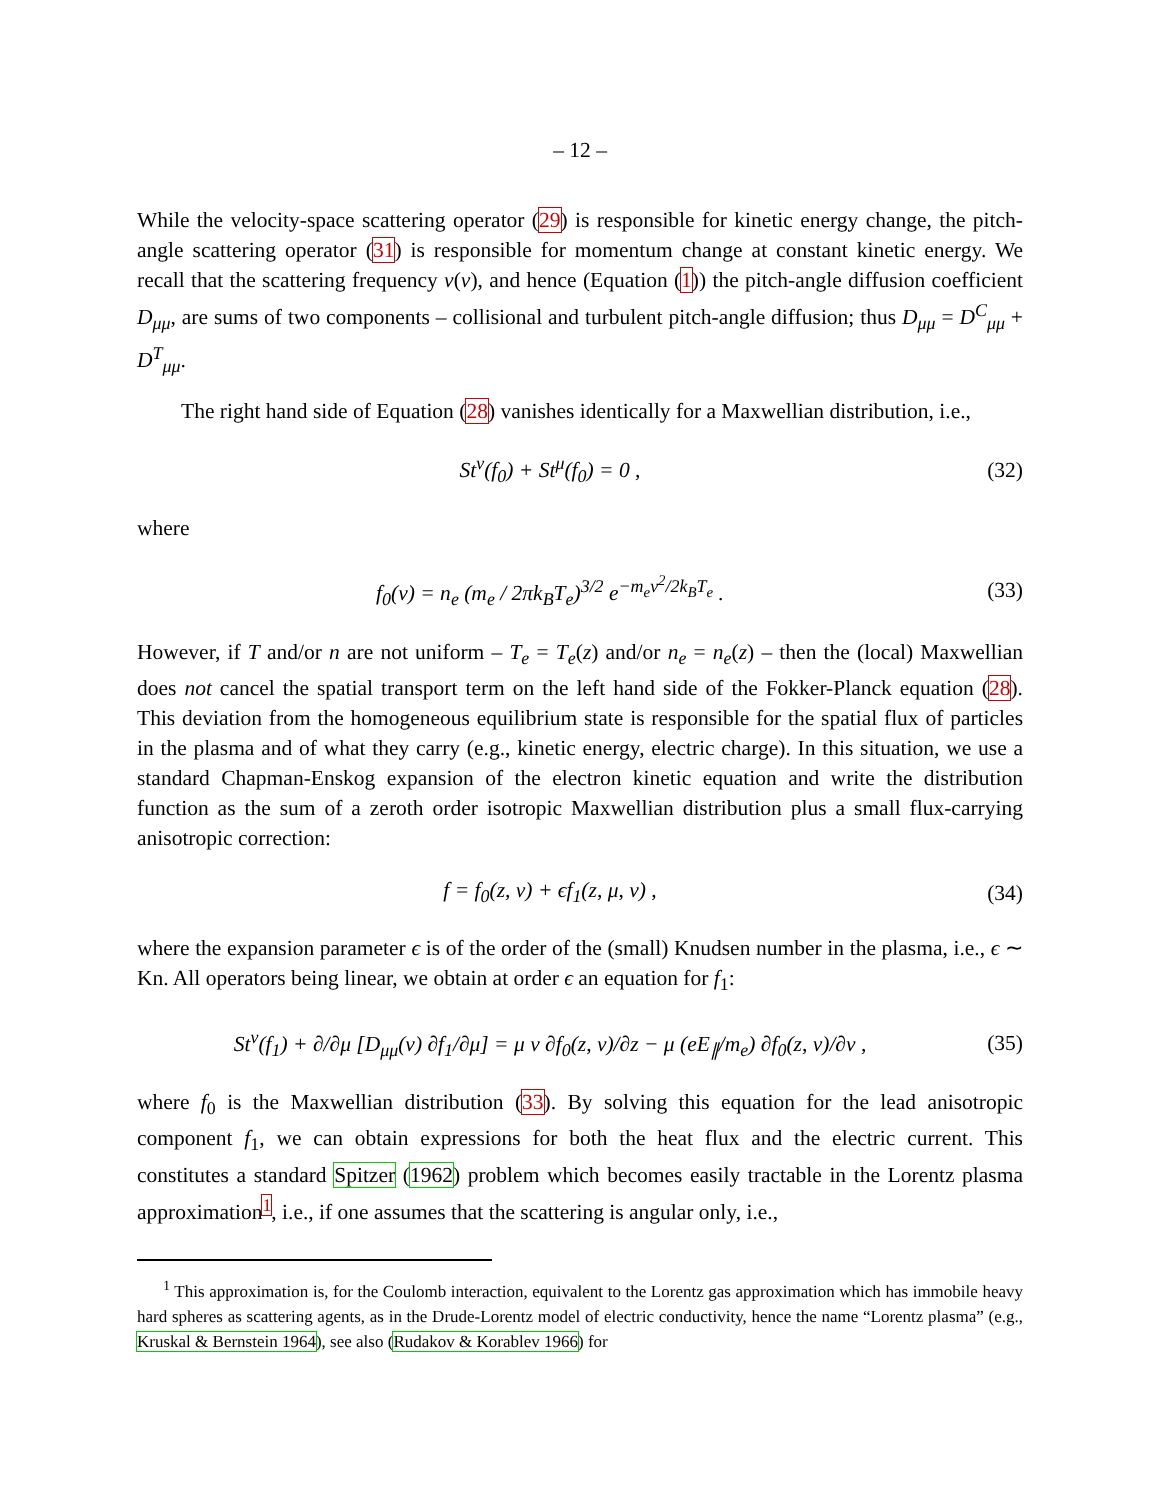– 12 –
While the velocity-space scattering operator (29) is responsible for kinetic energy change, the pitch-angle scattering operator (31) is responsible for momentum change at constant kinetic energy. We recall that the scattering frequency ν(v), and hence (Equation (1)) the pitch-angle diffusion coefficient D<sub>μμ</sub>, are sums of two components – collisional and turbulent pitch-angle diffusion; thus D<sub>μμ</sub> = D<sup>C</sup><sub>μμ</sub> + D<sup>T</sup><sub>μμ</sub>.
The right hand side of Equation (28) vanishes identically for a Maxwellian distribution, i.e.,
St<sup>v</sup>(f<sub>0</sub>) + St<sup>μ</sup>(f<sub>0</sub>) = 0 , (32)
where
f<sub>0</sub>(v) = n<sub>e</sub> (m<sub>e</sub> / 2πk<sub>B</sub>T<sub>e</sub>)<sup>3/2</sup> e<sup>−m<sub>e</sub>v<sup>2</sup>/2k<sub>B</sub>T<sub>e</sub></sup> .
(33)
However, if T and/or n are not uniform – T<sub>e</sub> = T<sub>e</sub>(z) and/or n<sub>e</sub> = n<sub>e</sub>(z) – then the (local) Maxwellian does not cancel the spatial transport term on the left hand side of the Fokker-Planck equation (28). This deviation from the homogeneous equilibrium state is responsible for the spatial flux of particles in the plasma and of what they carry (e.g., kinetic energy, electric charge). In this situation, we use a standard Chapman-Enskog expansion of the electron kinetic equation and write the distribution function as the sum of a zeroth order isotropic Maxwellian distribution plus a small flux-carrying anisotropic correction:
f = f<sub>0</sub>(z, v) + ϵf<sub>1</sub>(z, μ, v) , (34)
where the expansion parameter ϵ is of the order of the (small) Knudsen number in the plasma, i.e., ϵ ∼ Kn. All operators being linear, we obtain at order ϵ an equation for f<sub>1</sub>:
St<sup>v</sup>(f<sub>1</sub>) + ∂/∂μ [D<sub>μμ</sub>(v) ∂f<sub>1</sub>/∂μ] = μ v ∂f<sub>0</sub>(z, v)/∂z − μ (eE<sub>∥</sub>/m<sub>e</sub>) ∂f<sub>0</sub>(z, v)/∂v ,
(35)
where f<sub>0</sub> is the Maxwellian distribution (33). By solving this equation for the lead anisotropic component f<sub>1</sub>, we can obtain expressions for both the heat flux and the electric current. This constitutes a standard Spitzer (1962) problem which becomes easily tractable in the Lorentz plasma approximation<sup>1</sup>, i.e., if one assumes that the scattering is angular only, i.e.,
<sup>1</sup> This approximation is, for the Coulomb interaction, equivalent to the Lorentz gas approximation which has immobile heavy hard spheres as scattering agents, as in the Drude-Lorentz model of electric conductivity, hence the name “Lorentz plasma” (e.g., Kruskal & Bernstein 1964), see also (Rudakov & Korablev 1966) for